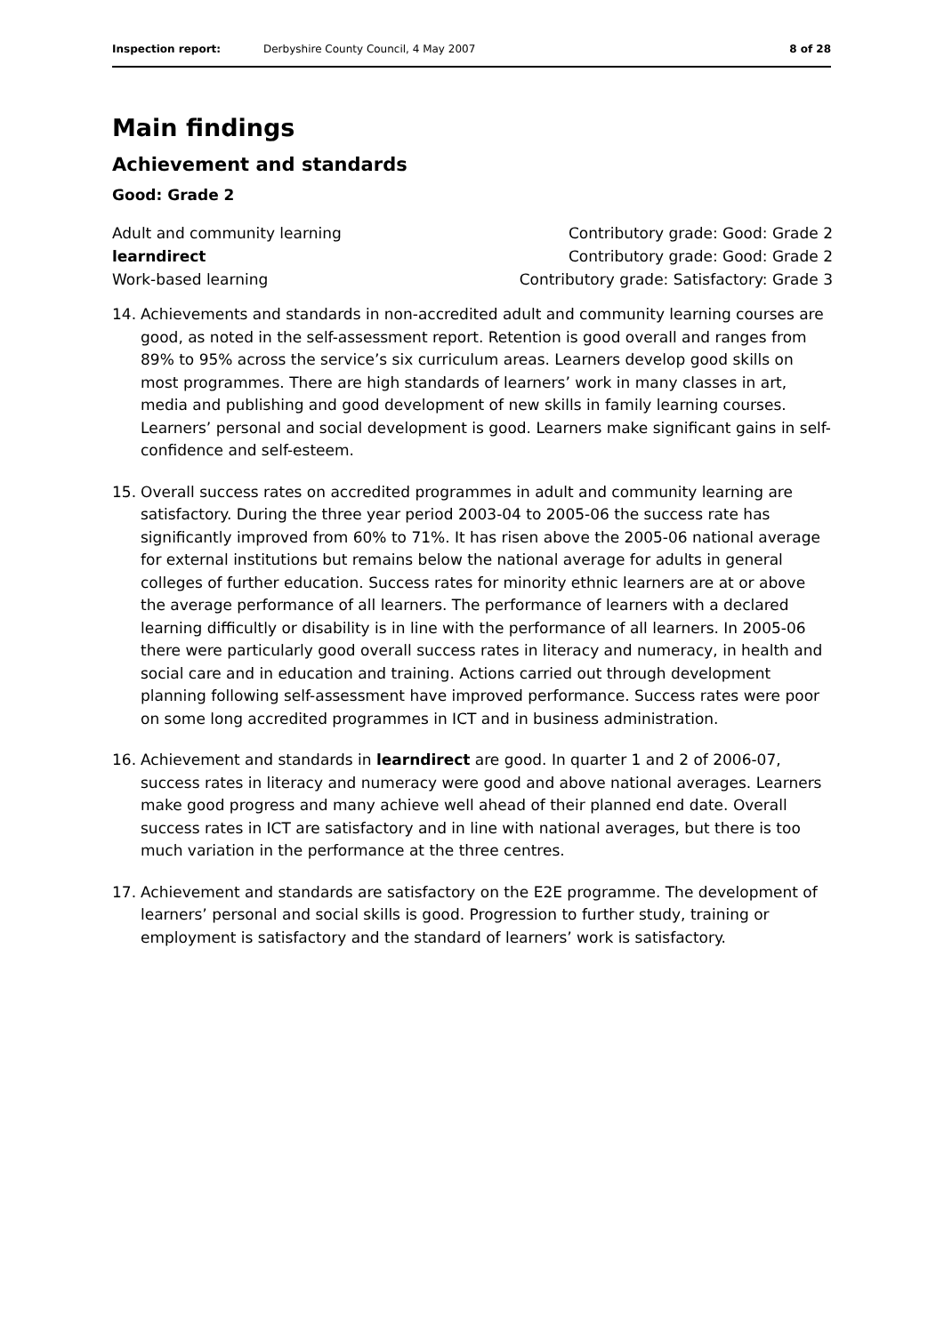Inspection report: Derbyshire County Council, 4 May 2007 8 of 28
Main findings
Achievement and standards
Good: Grade 2
Adult and community learning Contributory grade: Good: Grade 2
learndirect Contributory grade: Good: Grade 2
Work-based learning Contributory grade: Satisfactory: Grade 3
14. Achievements and standards in non-accredited adult and community learning courses are good, as noted in the self-assessment report. Retention is good overall and ranges from 89% to 95% across the service’s six curriculum areas. Learners develop good skills on most programmes. There are high standards of learners’ work in many classes in art, media and publishing and good development of new skills in family learning courses. Learners’ personal and social development is good. Learners make significant gains in self-confidence and self-esteem.
15. Overall success rates on accredited programmes in adult and community learning are satisfactory. During the three year period 2003-04 to 2005-06 the success rate has significantly improved from 60% to 71%. It has risen above the 2005-06 national average for external institutions but remains below the national average for adults in general colleges of further education. Success rates for minority ethnic learners are at or above the average performance of all learners. The performance of learners with a declared learning difficultly or disability is in line with the performance of all learners. In 2005-06 there were particularly good overall success rates in literacy and numeracy, in health and social care and in education and training. Actions carried out through development planning following self-assessment have improved performance. Success rates were poor on some long accredited programmes in ICT and in business administration.
16. Achievement and standards in learndirect are good. In quarter 1 and 2 of 2006-07, success rates in literacy and numeracy were good and above national averages. Learners make good progress and many achieve well ahead of their planned end date. Overall success rates in ICT are satisfactory and in line with national averages, but there is too much variation in the performance at the three centres.
17. Achievement and standards are satisfactory on the E2E programme. The development of learners’ personal and social skills is good. Progression to further study, training or employment is satisfactory and the standard of learners’ work is satisfactory.